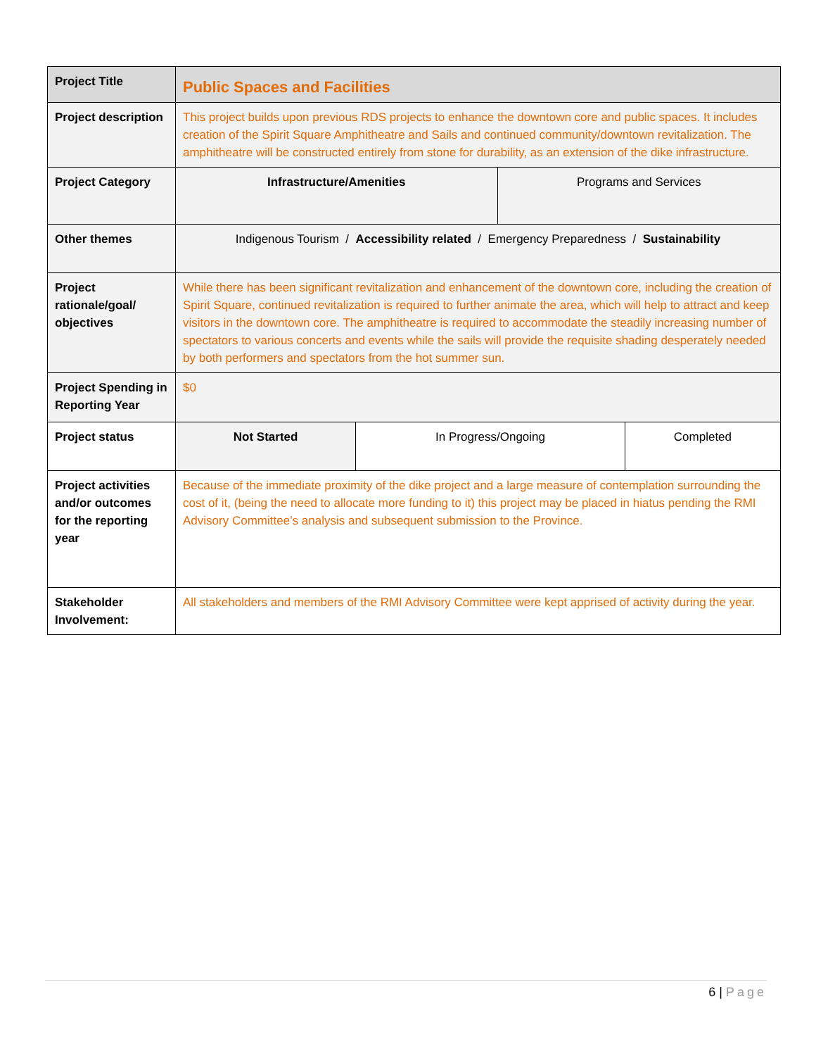| Project Title | Public Spaces and Facilities | | | |
| Project description | This project builds upon previous RDS projects to enhance the downtown core and public spaces. It includes creation of the Spirit Square Amphitheatre and Sails and continued community/downtown revitalization. The amphitheatre will be constructed entirely from stone for durability, as an extension of the dike infrastructure. | | | |
| Project Category | Infrastructure/Amenities | | Programs and Services | |
| Other themes | Indigenous Tourism / Accessibility related / Emergency Preparedness / Sustainability | | | |
| Project rationale/goal/ objectives | While there has been significant revitalization and enhancement of the downtown core, including the creation of Spirit Square, continued revitalization is required to further animate the area, which will help to attract and keep visitors in the downtown core. The amphitheatre is required to accommodate the steadily increasing number of spectators to various concerts and events while the sails will provide the requisite shading desperately needed by both performers and spectators from the hot summer sun. | | | |
| Project Spending in Reporting Year | $0 | | | |
| Project status | Not Started | In Progress/Ongoing | | Completed |
| Project activities and/or outcomes for the reporting year | Because of the immediate proximity of the dike project and a large measure of contemplation surrounding the cost of it, (being the need to allocate more funding to it) this project may be placed in hiatus pending the RMI Advisory Committee’s analysis and subsequent submission to the Province. | | | |
| Stakeholder Involvement: | All stakeholders and members of the RMI Advisory Committee were kept apprised of activity during the year. | | | |
6 | Page